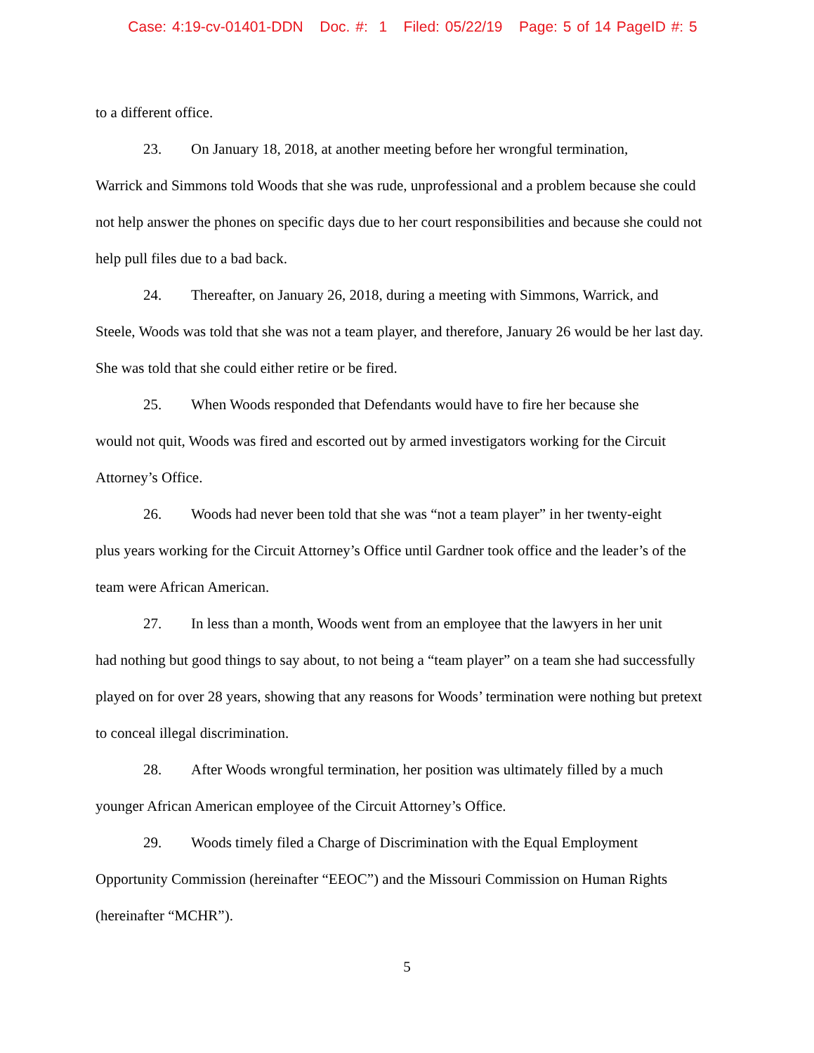Case: 4:19-cv-01401-DDN Doc. #: 1 Filed: 05/22/19 Page: 5 of 14 PageID #: 5
to a different office.
23. On January 18, 2018, at another meeting before her wrongful termination,
Warrick and Simmons told Woods that she was rude, unprofessional and a problem because she could not help answer the phones on specific days due to her court responsibilities and because she could not help pull files due to a bad back.
24. Thereafter, on January 26, 2018, during a meeting with Simmons, Warrick, and
Steele, Woods was told that she was not a team player, and therefore, January 26 would be her last day. She was told that she could either retire or be fired.
25. When Woods responded that Defendants would have to fire her because she
would not quit, Woods was fired and escorted out by armed investigators working for the Circuit Attorney’s Office.
26. Woods had never been told that she was “not a team player” in her twenty-eight
plus years working for the Circuit Attorney’s Office until Gardner took office and the leader’s of the team were African American.
27. In less than a month, Woods went from an employee that the lawyers in her unit
had nothing but good things to say about, to not being a “team player” on a team she had successfully played on for over 28 years, showing that any reasons for Woods’ termination were nothing but pretext to conceal illegal discrimination.
28. After Woods wrongful termination, her position was ultimately filled by a much
younger African American employee of the Circuit Attorney’s Office.
29. Woods timely filed a Charge of Discrimination with the Equal Employment
Opportunity Commission (hereinafter “EEOC”) and the Missouri Commission on Human Rights (hereinafter “MCHR”).
5